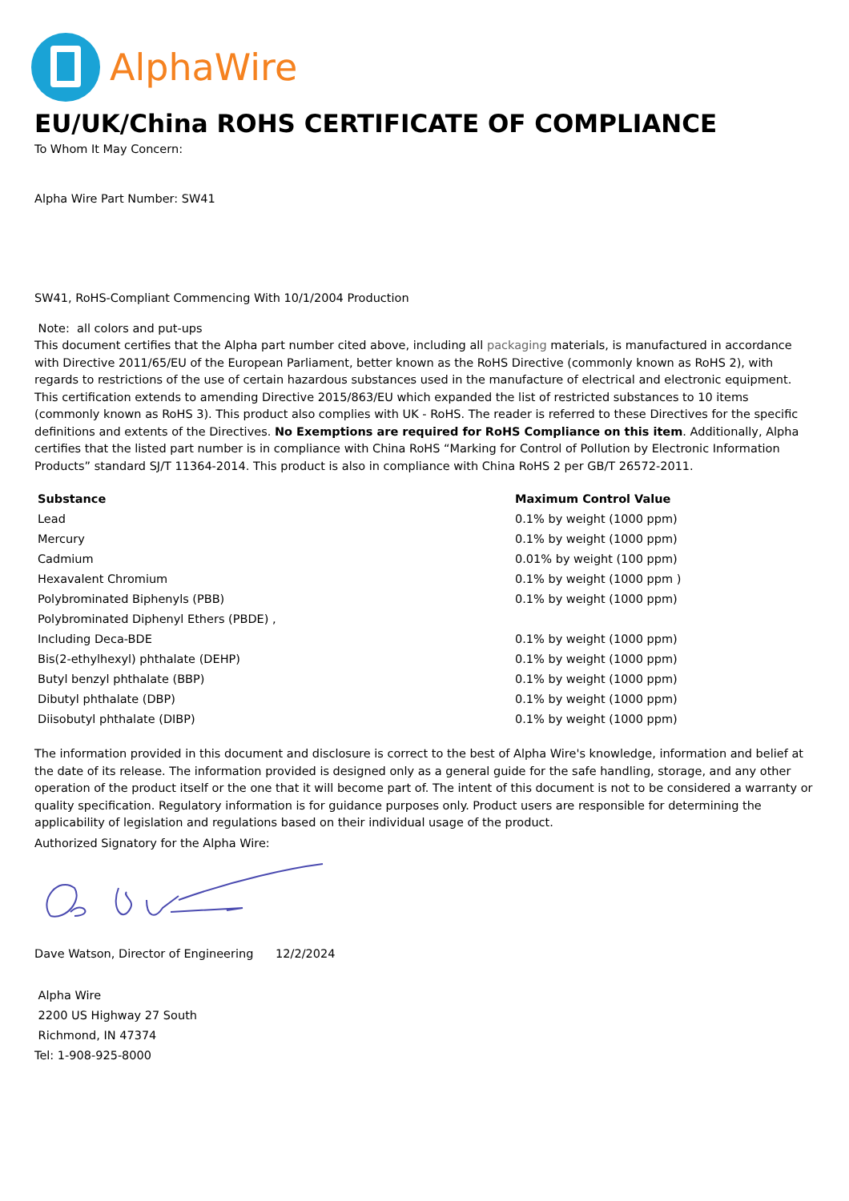AlphaWire
EU/UK/China ROHS CERTIFICATE OF COMPLIANCE
To Whom It May Concern:
Alpha Wire Part Number: SW41
SW41, RoHS-Compliant Commencing With 10/1/2004 Production
Note: all colors and put-ups
This document certifies that the Alpha part number cited above, including all packaging materials, is manufactured in accordance with Directive 2011/65/EU of the European Parliament, better known as the RoHS Directive (commonly known as RoHS 2), with regards to restrictions of the use of certain hazardous substances used in the manufacture of electrical and electronic equipment. This certification extends to amending Directive 2015/863/EU which expanded the list of restricted substances to 10 items (commonly known as RoHS 3). This product also complies with UK - RoHS. The reader is referred to these Directives for the specific definitions and extents of the Directives. No Exemptions are required for RoHS Compliance on this item. Additionally, Alpha certifies that the listed part number is in compliance with China RoHS “Marking for Control of Pollution by Electronic Information Products” standard SJ/T 11364-2014. This product is also in compliance with China RoHS 2 per GB/T 26572-2011.
| Substance | Maximum Control Value |
| --- | --- |
| Lead | 0.1% by weight (1000 ppm) |
| Mercury | 0.1% by weight (1000 ppm) |
| Cadmium | 0.01% by weight (100 ppm) |
| Hexavalent Chromium | 0.1% by weight (1000 ppm ) |
| Polybrominated Biphenyls (PBB) | 0.1% by weight (1000 ppm) |
| Polybrominated Diphenyl Ethers (PBDE) , | |
| Including Deca-BDE | 0.1% by weight (1000 ppm) |
| Bis(2-ethylhexyl) phthalate (DEHP) | 0.1% by weight (1000 ppm) |
| Butyl benzyl phthalate (BBP) | 0.1% by weight (1000 ppm) |
| Dibutyl phthalate (DBP) | 0.1% by weight (1000 ppm) |
| Diisobutyl phthalate (DIBP) | 0.1% by weight (1000 ppm) |
The information provided in this document and disclosure is correct to the best of Alpha Wire's knowledge, information and belief at the date of its release. The information provided is designed only as a general guide for the safe handling, storage, and any other operation of the product itself or the one that it will become part of. The intent of this document is not to be considered a warranty or quality specification. Regulatory information is for guidance purposes only. Product users are responsible for determining the applicability of legislation and regulations based on their individual usage of the product.
Authorized Signatory for the Alpha Wire:
Dave Watson, Director of Engineering 12/2/2024
Alpha Wire
2200 US Highway 27 South
Richmond, IN 47374
Tel: 1-908-925-8000